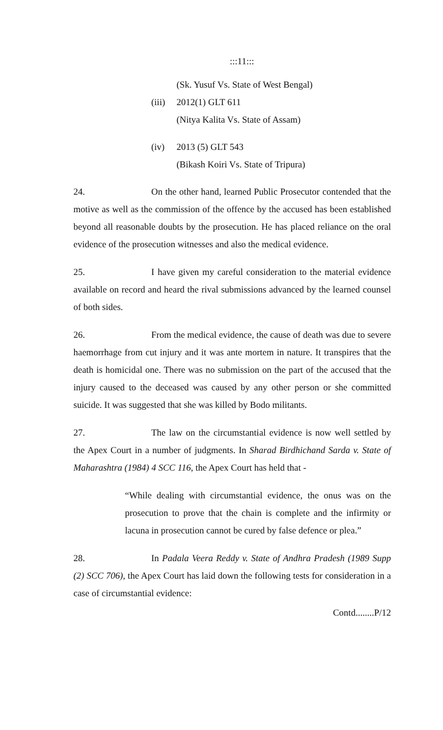:::11:::
(Sk. Yusuf Vs. State of West Bengal)
(iii) 2012(1) GLT 611
(Nitya Kalita Vs. State of Assam)
(iv) 2013 (5) GLT 543
(Bikash Koiri Vs. State of Tripura)
24. On the other hand, learned Public Prosecutor contended that the motive as well as the commission of the offence by the accused has been established beyond all reasonable doubts by the prosecution. He has placed reliance on the oral evidence of the prosecution witnesses and also the medical evidence.
25. I have given my careful consideration to the material evidence available on record and heard the rival submissions advanced by the learned counsel of both sides.
26. From the medical evidence, the cause of death was due to severe haemorrhage from cut injury and it was ante mortem in nature. It transpires that the death is homicidal one. There was no submission on the part of the accused that the injury caused to the deceased was caused by any other person or she committed suicide. It was suggested that she was killed by Bodo militants.
27. The law on the circumstantial evidence is now well settled by the Apex Court in a number of judgments. In Sharad Birdhichand Sarda v. State of Maharashtra (1984) 4 SCC 116, the Apex Court has held that -
“While dealing with circumstantial evidence, the onus was on the prosecution to prove that the chain is complete and the infirmity or lacuna in prosecution cannot be cured by false defence or plea.”
28. In Padala Veera Reddy v. State of Andhra Pradesh (1989 Supp (2) SCC 706), the Apex Court has laid down the following tests for consideration in a case of circumstantial evidence:
Contd........P/12